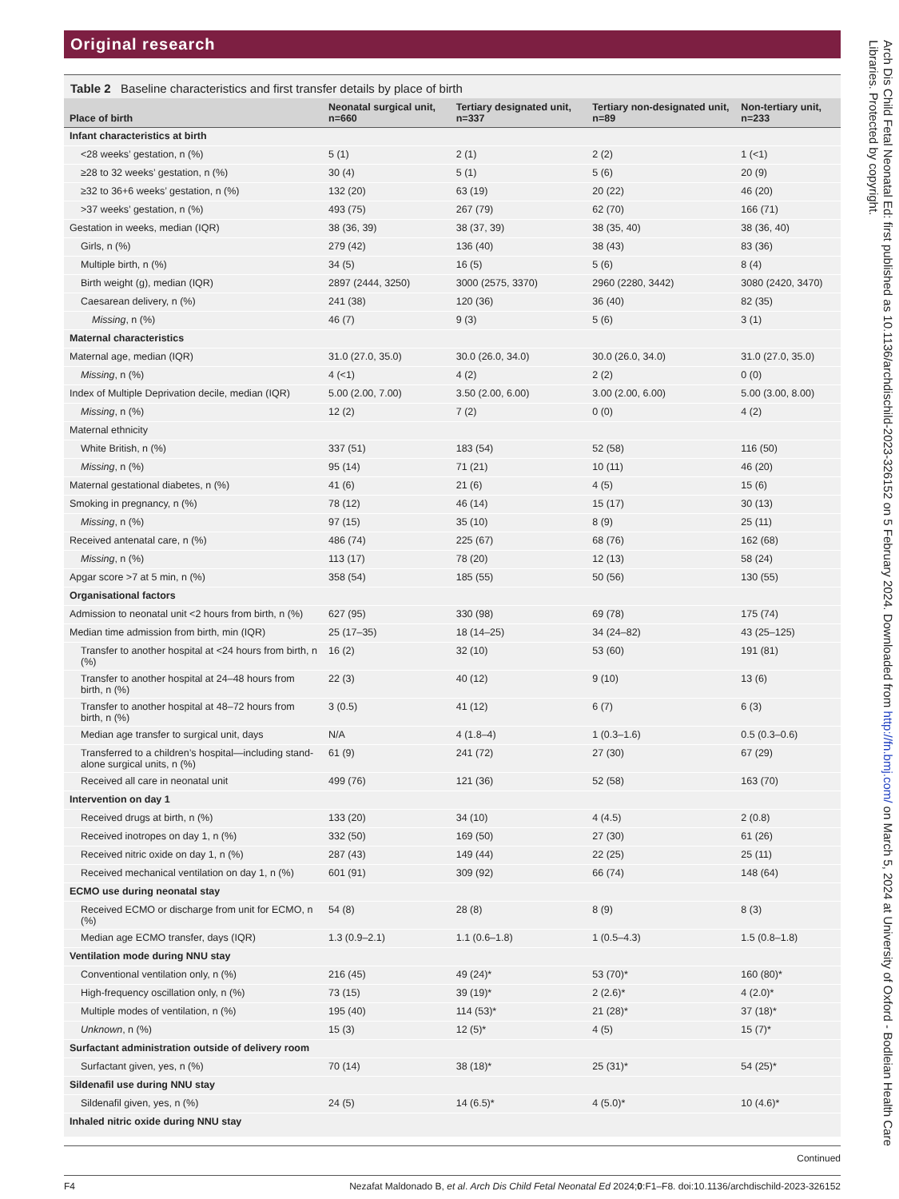Original research
Table 2 Baseline characteristics and first transfer details by place of birth
| Place of birth | Neonatal surgical unit, n=660 | Tertiary designated unit, n=337 | Tertiary non-designated unit, n=89 | Non-tertiary unit, n=233 |
| --- | --- | --- | --- | --- |
| Infant characteristics at birth | | | | |
| <28 weeks’ gestation, n (%) | 5 (1) | 2 (1) | 2 (2) | 1 (<1) |
| ≥28 to 32 weeks’ gestation, n (%) | 30 (4) | 5 (1) | 5 (6) | 20 (9) |
| ≥32 to 36+6 weeks’ gestation, n (%) | 132 (20) | 63 (19) | 20 (22) | 46 (20) |
| >37 weeks’ gestation, n (%) | 493 (75) | 267 (79) | 62 (70) | 166 (71) |
| Gestation in weeks, median (IQR) | 38 (36, 39) | 38 (37, 39) | 38 (35, 40) | 38 (36, 40) |
| Girls, n (%) | 279 (42) | 136 (40) | 38 (43) | 83 (36) |
| Multiple birth, n (%) | 34 (5) | 16 (5) | 5 (6) | 8 (4) |
| Birth weight (g), median (IQR) | 2897 (2444, 3250) | 3000 (2575, 3370) | 2960 (2280, 3442) | 3080 (2420, 3470) |
| Caesarean delivery, n (%) | 241 (38) | 120 (36) | 36 (40) | 82 (35) |
| Missing , n (%) | 46 (7) | 9 (3) | 5 (6) | 3 (1) |
| Maternal characteristics | | | | |
| Maternal age, median (IQR) | 31.0 (27.0, 35.0) | 30.0 (26.0, 34.0) | 30.0 (26.0, 34.0) | 31.0 (27.0, 35.0) |
| Missing , n (%) | 4 (<1) | 4 (2) | 2 (2) | 0 (0) |
| Index of Multiple Deprivation decile, median (IQR) | 5.00 (2.00, 7.00) | 3.50 (2.00, 6.00) | 3.00 (2.00, 6.00) | 5.00 (3.00, 8.00) |
| Missing , n (%) | 12 (2) | 7 (2) | 0 (0) | 4 (2) |
| Maternal ethnicity | | | | |
| White British, n (%) | 337 (51) | 183 (54) | 52 (58) | 116 (50) |
| Missing , n (%) | 95 (14) | 71 (21) | 10 (11) | 46 (20) |
| Maternal gestational diabetes, n (%) | 41 (6) | 21 (6) | 4 (5) | 15 (6) |
| Smoking in pregnancy, n (%) | 78 (12) | 46 (14) | 15 (17) | 30 (13) |
| Missing , n (%) | 97 (15) | 35 (10) | 8 (9) | 25 (11) |
| Received antenatal care, n (%) | 486 (74) | 225 (67) | 68 (76) | 162 (68) |
| Missing , n (%) | 113 (17) | 78 (20) | 12 (13) | 58 (24) |
| Apgar score >7 at 5 min, n (%) | 358 (54) | 185 (55) | 50 (56) | 130 (55) |
| Organisational factors | | | | |
| Admission to neonatal unit <2 hours from birth, n (%) | 627 (95) | 330 (98) | 69 (78) | 175 (74) |
| Median time admission from birth, min (IQR) | 25 (17–35) | 18 (14–25) | 34 (24–82) | 43 (25–125) |
| Transfer to another hospital at <24 hours from birth, n (%) | 16 (2) | 32 (10) | 53 (60) | 191 (81) |
| Transfer to another hospital at 24–48 hours from birth, n (%) | 22 (3) | 40 (12) | 9 (10) | 13 (6) |
| Transfer to another hospital at 48–72 hours from birth, n (%) | 3 (0.5) | 41 (12) | 6 (7) | 6 (3) |
| Median age transfer to surgical unit, days | N/A | 4 (1.8–4) | 1 (0.3–1.6) | 0.5 (0.3–0.6) |
| Transferred to a children’s hospital—including stand-alone surgical units, n (%) | 61 (9) | 241 (72) | 27 (30) | 67 (29) |
| Received all care in neonatal unit | 499 (76) | 121 (36) | 52 (58) | 163 (70) |
| Intervention on day 1 | | | | |
| Received drugs at birth, n (%) | 133 (20) | 34 (10) | 4 (4.5) | 2 (0.8) |
| Received inotropes on day 1, n (%) | 332 (50) | 169 (50) | 27 (30) | 61 (26) |
| Received nitric oxide on day 1, n (%) | 287 (43) | 149 (44) | 22 (25) | 25 (11) |
| Received mechanical ventilation on day 1, n (%) | 601 (91) | 309 (92) | 66 (74) | 148 (64) |
| ECMO use during neonatal stay | | | | |
| Received ECMO or discharge from unit for ECMO, n (%) | 54 (8) | 28 (8) | 8 (9) | 8 (3) |
| Median age ECMO transfer, days (IQR) | 1.3 (0.9–2.1) | 1.1 (0.6–1.8) | 1 (0.5–4.3) | 1.5 (0.8–1.8) |
| Ventilation mode during NNU stay | | | | |
| Conventional ventilation only, n (%) | 216 (45) | 49 (24)* | 53 (70)* | 160 (80)* |
| High-frequency oscillation only, n (%) | 73 (15) | 39 (19)* | 2 (2.6)* | 4 (2.0)* |
| Multiple modes of ventilation, n (%) | 195 (40) | 114 (53)* | 21 (28)* | 37 (18)* |
| Unknown , n (%) | 15 (3) | 12 (5)* | 4 (5) | 15 (7)* |
| Surfactant administration outside of delivery room | | | | |
| Surfactant given, yes, n (%) | 70 (14) | 38 (18)* | 25 (31)* | 54 (25)* |
| Sildenafil use during NNU stay | | | | |
| Sildenafil given, yes, n (%) | 24 (5) | 14 (6.5)* | 4 (5.0)* | 10 (4.6)* |
| Inhaled nitric oxide during NNU stay | | | | |
Continued
F4 Nezafat Maldonado B, et al. Arch Dis Child Fetal Neonatal Ed 2024;0:F1–F8. doi:10.1136/archdischild-2023-326152
Arch Dis Child Fetal Neonatal Ed: first published as 10.1136/archdischild-2023-326152 on 5 February 2024. Downloaded from http://fn.bmj.com/ on March 5, 2024 at University of Oxford - Bodleian Health Care Libraries. Protected by copyright.